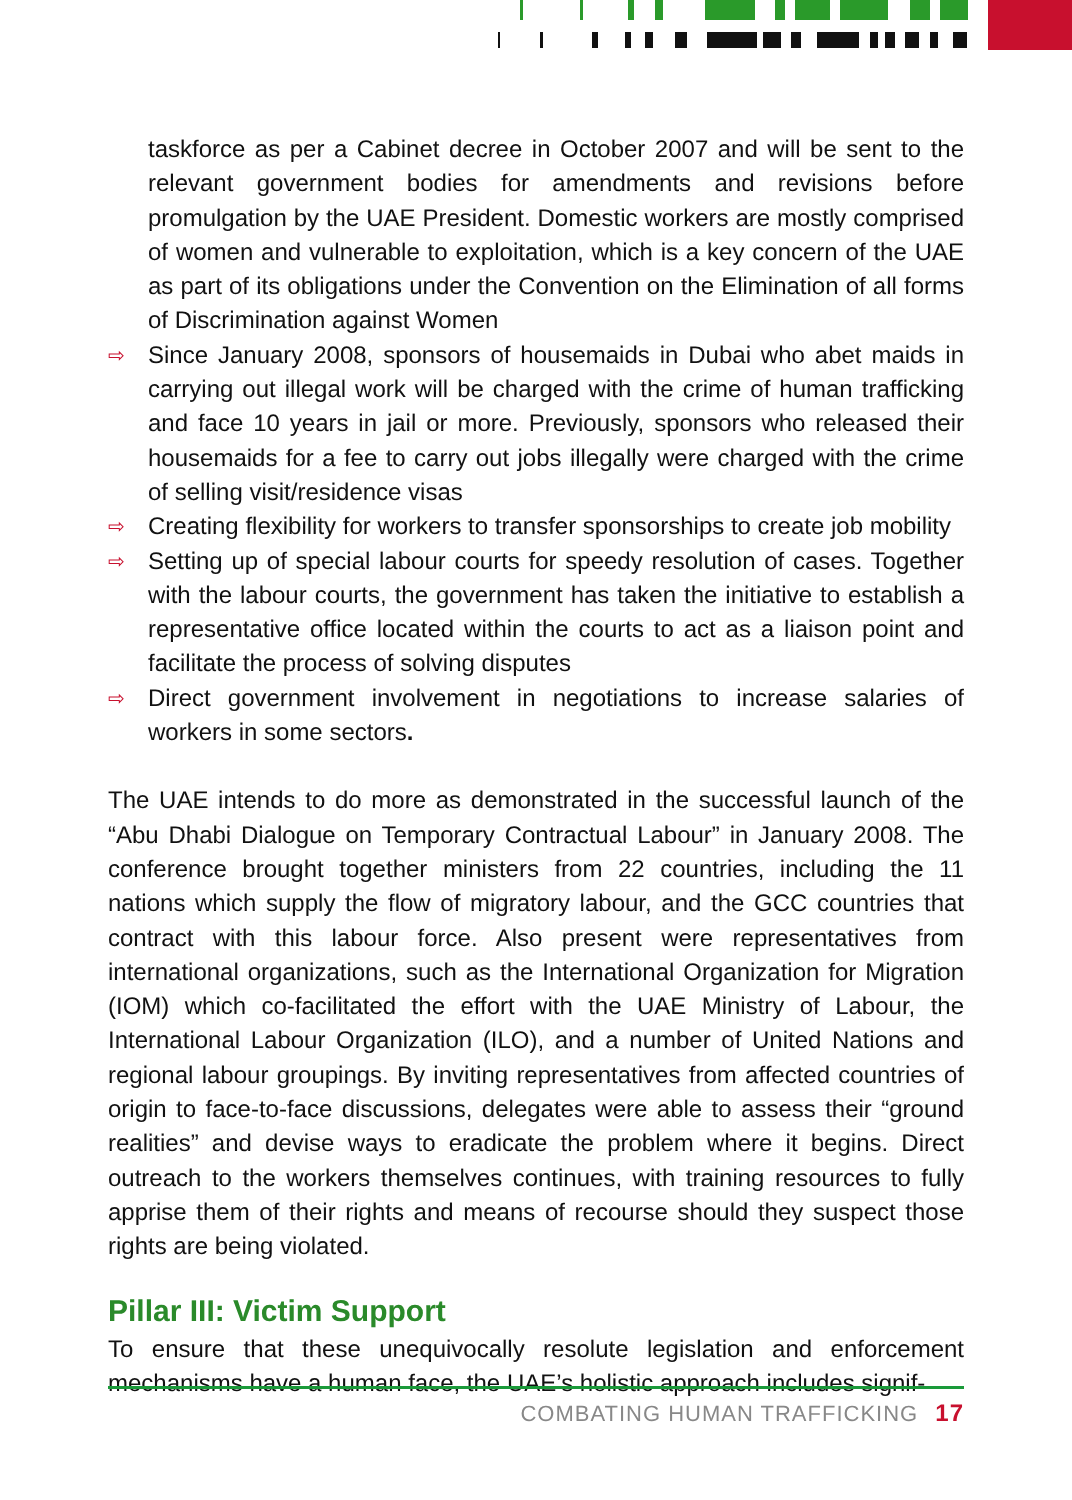taskforce as per a Cabinet decree in October 2007 and will be sent to the relevant government bodies for amendments and revisions before promulgation by the UAE President. Domestic workers are mostly comprised of women and vulnerable to exploitation, which is a key concern of the UAE as part of its obligations under the Convention on the Elimination of all forms of Discrimination against Women
⇨ Since January 2008, sponsors of housemaids in Dubai who abet maids in carrying out illegal work will be charged with the crime of human trafficking and face 10 years in jail or more. Previously, sponsors who released their housemaids for a fee to carry out jobs illegally were charged with the crime of selling visit/residence visas
⇨ Creating flexibility for workers to transfer sponsorships to create job mobility
⇨ Setting up of special labour courts for speedy resolution of cases. Together with the labour courts, the government has taken the initiative to establish a representative office located within the courts to act as a liaison point and facilitate the process of solving disputes
⇨ Direct government involvement in negotiations to increase salaries of workers in some sectors.
The UAE intends to do more as demonstrated in the successful launch of the “Abu Dhabi Dialogue on Temporary Contractual Labour” in January 2008. The conference brought together ministers from 22 countries, including the 11 nations which supply the flow of migratory labour, and the GCC countries that contract with this labour force. Also present were representatives from international organizations, such as the International Organization for Migration (IOM) which co-facilitated the effort with the UAE Ministry of Labour, the International Labour Organization (ILO), and a number of United Nations and regional labour groupings. By inviting representatives from affected countries of origin to face-to-face discussions, delegates were able to assess their “ground realities” and devise ways to eradicate the problem where it begins. Direct outreach to the workers themselves continues, with training resources to fully apprise them of their rights and means of recourse should they suspect those rights are being violated.
Pillar III: Victim Support
To ensure that these unequivocally resolute legislation and enforcement mechanisms have a human face, the UAE’s holistic approach includes signif-
COMBATING HUMAN TRAFFICKING 17